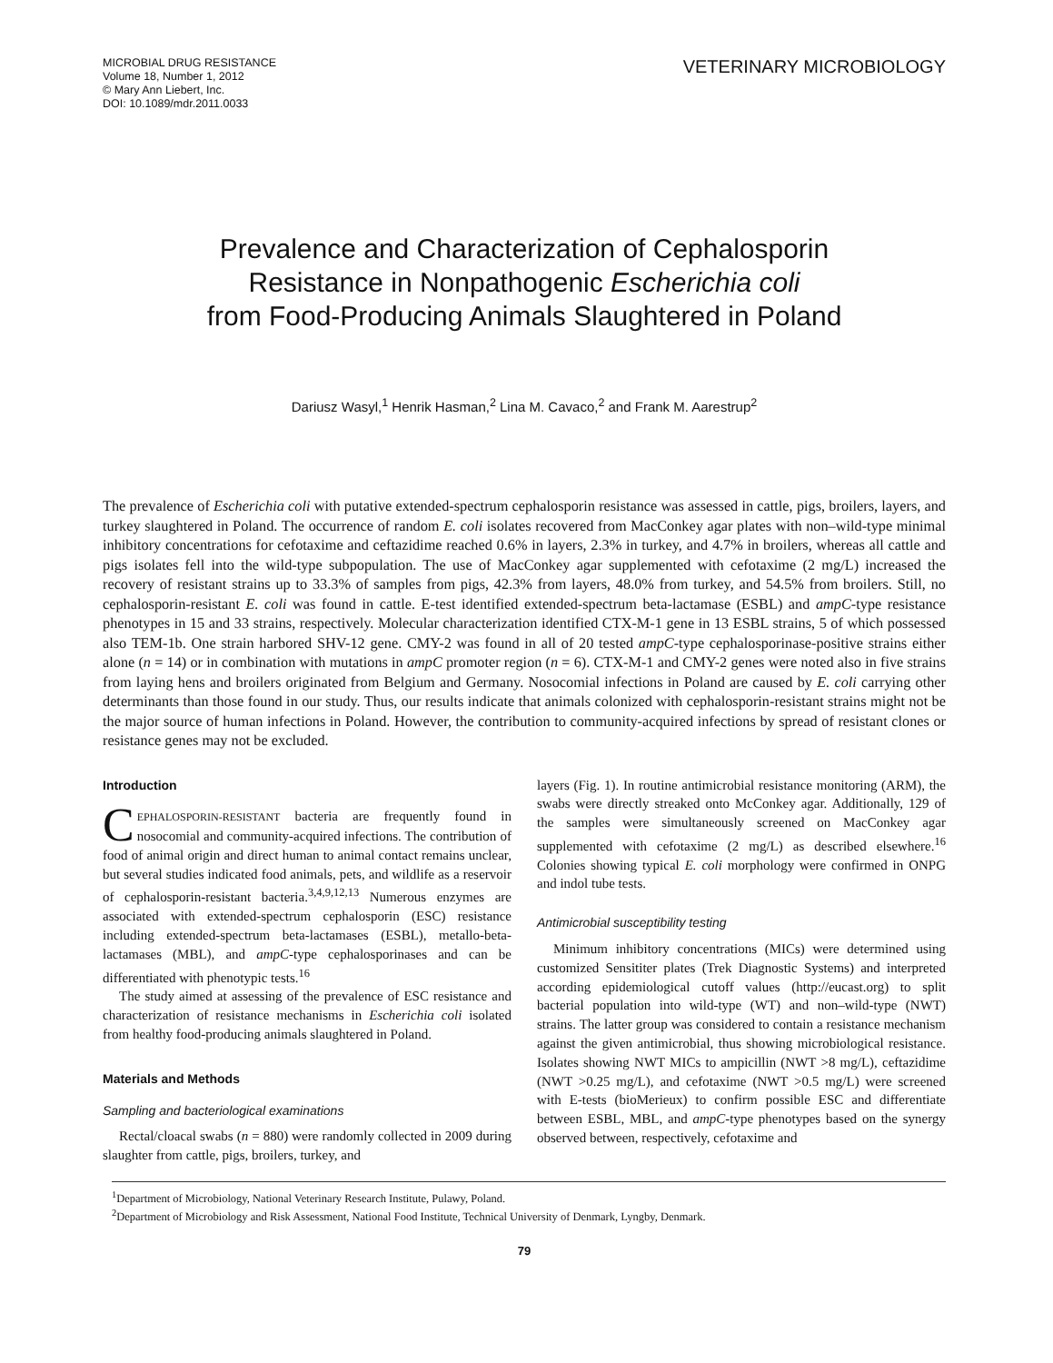MICROBIAL DRUG RESISTANCE
Volume 18, Number 1, 2012
© Mary Ann Liebert, Inc.
DOI: 10.1089/mdr.2011.0033
VETERINARY MICROBIOLOGY
Prevalence and Characterization of Cephalosporin
Resistance in Nonpathogenic Escherichia coli
from Food-Producing Animals Slaughtered in Poland
Dariusz Wasyl,<sup>1</sup> Henrik Hasman,<sup>2</sup> Lina M. Cavaco,<sup>2</sup> and Frank M. Aarestrup<sup>2</sup>
The prevalence of Escherichia coli with putative extended-spectrum cephalosporin resistance was assessed in cattle, pigs, broilers, layers, and turkey slaughtered in Poland. The occurrence of random E. coli isolates recovered from MacConkey agar plates with non–wild-type minimal inhibitory concentrations for cefotaxime and ceftazidime reached 0.6% in layers, 2.3% in turkey, and 4.7% in broilers, whereas all cattle and pigs isolates fell into the wild-type subpopulation. The use of MacConkey agar supplemented with cefotaxime (2 mg/L) increased the recovery of resistant strains up to 33.3% of samples from pigs, 42.3% from layers, 48.0% from turkey, and 54.5% from broilers. Still, no cephalosporin-resistant E. coli was found in cattle. E-test identified extended-spectrum beta-lactamase (ESBL) and ampC-type resistance phenotypes in 15 and 33 strains, respectively. Molecular characterization identified CTX-M-1 gene in 13 ESBL strains, 5 of which possessed also TEM-1b. One strain harbored SHV-12 gene. CMY-2 was found in all of 20 tested ampC-type cephalosporinase-positive strains either alone (n = 14) or in combination with mutations in ampC promoter region (n = 6). CTX-M-1 and CMY-2 genes were noted also in five strains from laying hens and broilers originated from Belgium and Germany. Nosocomial infections in Poland are caused by E. coli carrying other determinants than those found in our study. Thus, our results indicate that animals colonized with cephalosporin-resistant strains might not be the major source of human infections in Poland. However, the contribution to community-acquired infections by spread of resistant clones or resistance genes may not be excluded.
Introduction
CEPHALOSPORIN-RESISTANT bacteria are frequently found in nosocomial and community-acquired infections. The contribution of food of animal origin and direct human to animal contact remains unclear, but several studies indicated food animals, pets, and wildlife as a reservoir of cephalosporin-resistant bacteria.<sup>3,4,9,12,13</sup> Numerous enzymes are associated with extended-spectrum cephalosporin (ESC) resistance including extended-spectrum beta-lactamases (ESBL), metallo-beta-lactamases (MBL), and ampC-type cephalosporinases and can be differentiated with phenotypic tests.<sup>16</sup>
The study aimed at assessing of the prevalence of ESC resistance and characterization of resistance mechanisms in Escherichia coli isolated from healthy food-producing animals slaughtered in Poland.
Materials and Methods
Sampling and bacteriological examinations
Rectal/cloacal swabs (n = 880) were randomly collected in 2009 during slaughter from cattle, pigs, broilers, turkey, and
layers (Fig. 1). In routine antimicrobial resistance monitoring (ARM), the swabs were directly streaked onto McConkey agar. Additionally, 129 of the samples were simultaneously screened on MacConkey agar supplemented with cefotaxime (2 mg/L) as described elsewhere.<sup>16</sup> Colonies showing typical E. coli morphology were confirmed in ONPG and indol tube tests.
Antimicrobial susceptibility testing
Minimum inhibitory concentrations (MICs) were determined using customized Sensititer plates (Trek Diagnostic Systems) and interpreted according epidemiological cutoff values (http://eucast.org) to split bacterial population into wild-type (WT) and non–wild-type (NWT) strains. The latter group was considered to contain a resistance mechanism against the given antimicrobial, thus showing microbiological resistance. Isolates showing NWT MICs to ampicillin (NWT >8 mg/L), ceftazidime (NWT >0.25 mg/L), and cefotaxime (NWT >0.5 mg/L) were screened with E-tests (bioMerieux) to confirm possible ESC and differentiate between ESBL, MBL, and ampC-type phenotypes based on the synergy observed between, respectively, cefotaxime and
<sup>1</sup> Department of Microbiology, National Veterinary Research Institute, Pulawy, Poland.
<sup>2</sup> Department of Microbiology and Risk Assessment, National Food Institute, Technical University of Denmark, Lyngby, Denmark.
79